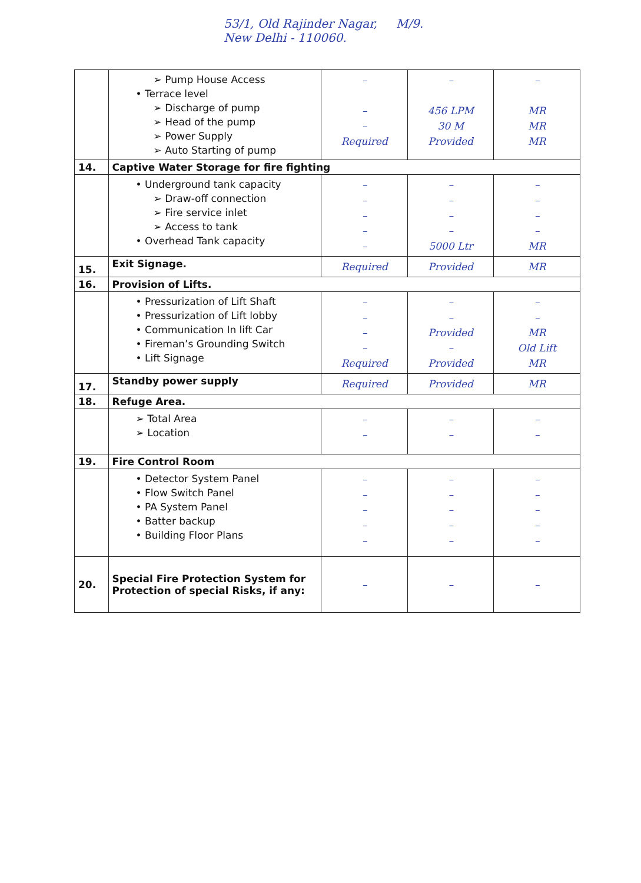53/1, Old Rajinder Nagar, M/9.
New Delhi - 110060.
| | ➢ Pump House Access • Terrace level ➢ Discharge of pump ➢ Head of the pump ➢ Power Supply ➢ Auto Starting of pump | – – – Required | – 456 LPM 30 M Provided | – MR MR MR |
| 14. | Captive Water Storage for fire fighting | | | |
| | • Underground tank capacity ➢ Draw-off connection ➢ Fire service inlet ➢ Access to tank • Overhead Tank capacity | – – – – – | – – – – 5000 Ltr | – – – – MR |
| 15. | Exit Signage. | Required | Provided | MR |
| 16. | Provision of Lifts. | | | |
| | • Pressurization of Lift Shaft • Pressurization of Lift lobby • Communication In lift Car • Fireman’s Grounding Switch • Lift Signage | – – – – Required | – – Provided – Provided | – – MR Old Lift MR |
| 17. | Standby power supply | Required | Provided | MR |
| 18. | Refuge Area. | | | |
| | ➢ Total Area ➢ Location | – – | – – | – – |
| 19. | Fire Control Room | | | |
| | • Detector System Panel • Flow Switch Panel • PA System Panel • Batter backup • Building Floor Plans | – – – – – | – – – – – | – – – – – |
| 20. | Special Fire Protection System for Protection of special Risks, if any: | – | – | – |